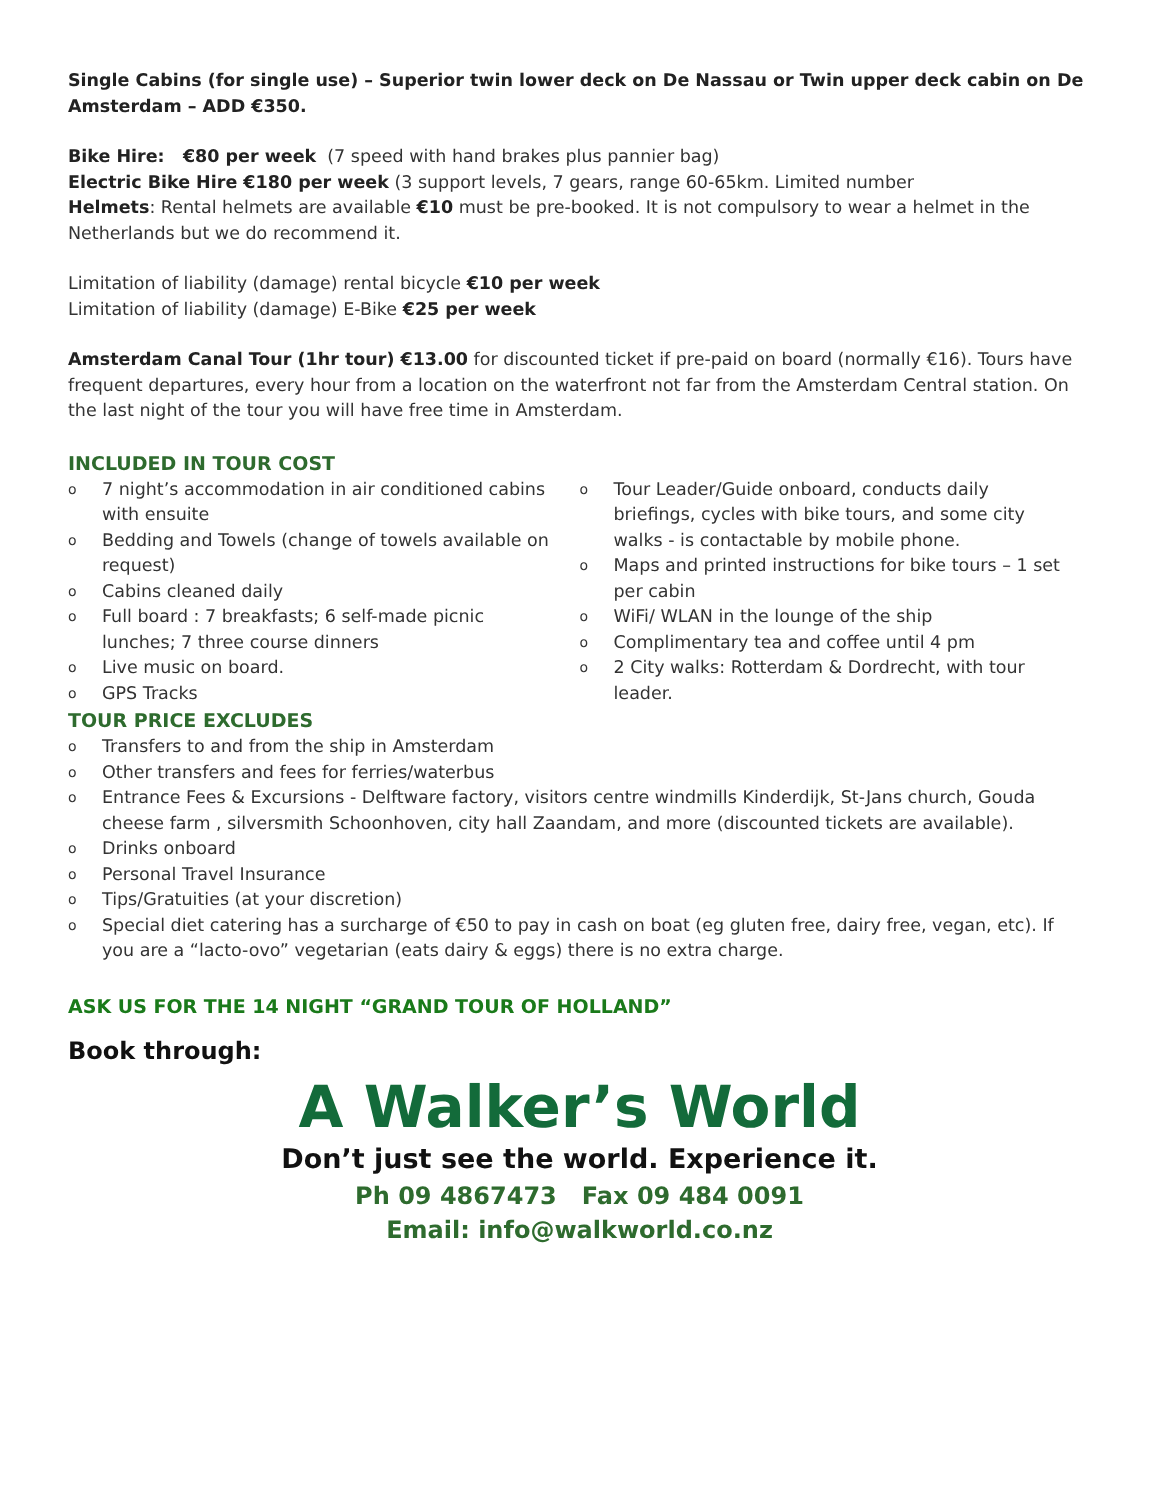Single Cabins (for single use) – Superior twin lower deck on De Nassau or Twin upper deck cabin on De Amsterdam – ADD €350.
Bike Hire: €80 per week (7 speed with hand brakes plus pannier bag)
Electric Bike Hire €180 per week (3 support levels, 7 gears, range 60-65km. Limited number
Helmets: Rental helmets are available €10 must be pre-booked. It is not compulsory to wear a helmet in the Netherlands but we do recommend it.
Limitation of liability (damage) rental bicycle €10 per week
Limitation of liability (damage) E-Bike €25 per week
Amsterdam Canal Tour (1hr tour) €13.00 for discounted ticket if pre-paid on board (normally €16). Tours have frequent departures, every hour from a location on the waterfront not far from the Amsterdam Central station. On the last night of the tour you will have free time in Amsterdam.
INCLUDED IN TOUR COST
o 7 night’s accommodation in air conditioned cabins with ensuite
o Bedding and Towels (change of towels available on request)
o Cabins cleaned daily
o Full board : 7 breakfasts; 6 self-made picnic lunches; 7 three course dinners
o Live music on board.
o GPS Tracks
o Tour Leader/Guide onboard, conducts daily briefings, cycles with bike tours, and some city walks - is contactable by mobile phone.
o Maps and printed instructions for bike tours – 1 set per cabin
o WiFi/ WLAN in the lounge of the ship
o Complimentary tea and coffee until 4 pm
o 2 City walks: Rotterdam & Dordrecht, with tour leader.
TOUR PRICE EXCLUDES
o Transfers to and from the ship in Amsterdam
o Other transfers and fees for ferries/waterbus
o Entrance Fees & Excursions - Delftware factory, visitors centre windmills Kinderdijk, St-Jans church, Gouda cheese farm , silversmith Schoonhoven, city hall Zaandam, and more (discounted tickets are available).
o Drinks onboard
o Personal Travel Insurance
o Tips/Gratuities (at your discretion)
o Special diet catering has a surcharge of €50 to pay in cash on boat (eg gluten free, dairy free, vegan, etc). If you are a “lacto-ovo” vegetarian (eats dairy & eggs) there is no extra charge.
ASK US FOR THE 14 NIGHT “GRAND TOUR OF HOLLAND”
Book through:
A Walker’s World
Don’t just see the world. Experience it.
Ph 09 4867473 Fax 09 484 0091
Email: info@walkworld.co.nz